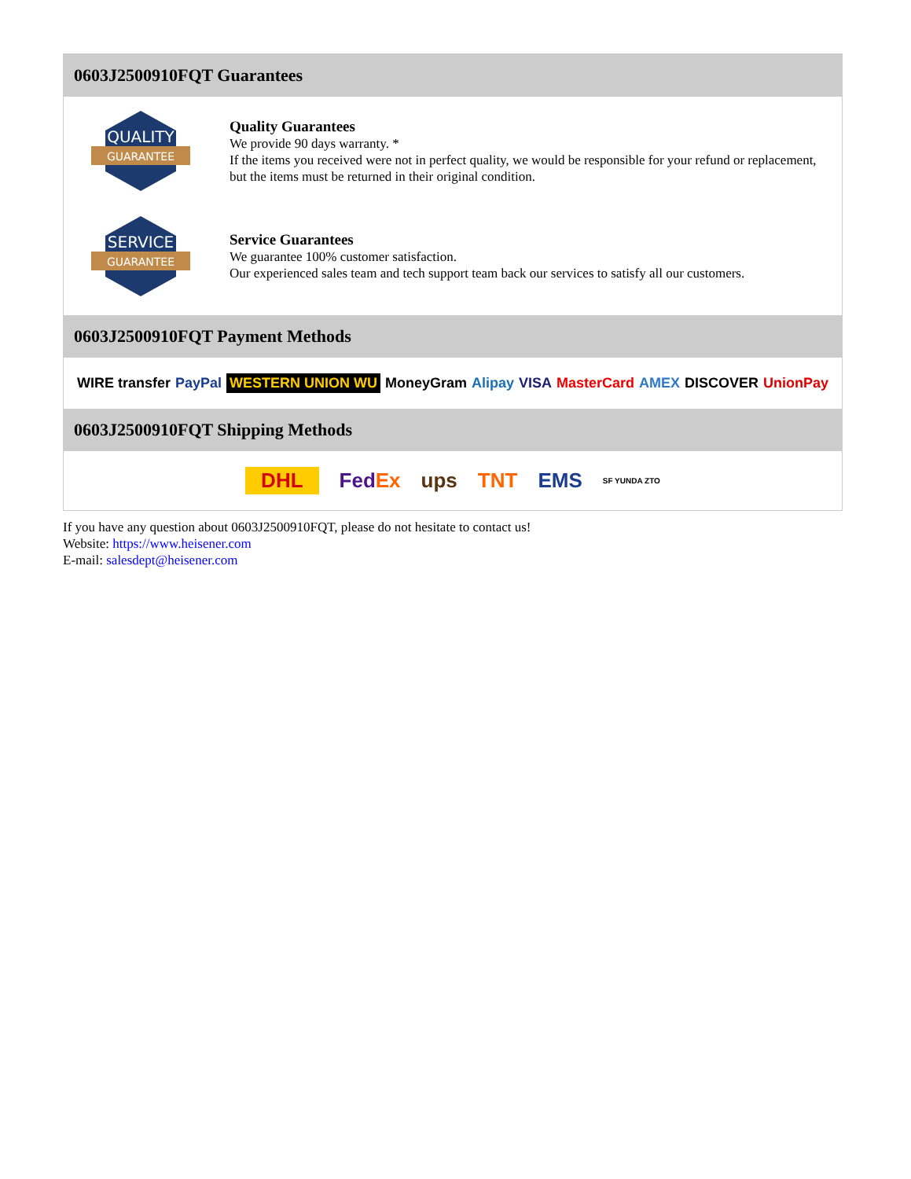0603J2500910FQT Guarantees
QUALITY
GUARANTEE
Quality Guarantees
We provide 90 days warranty. *
If the items you received were not in perfect quality, we would be responsible for your refund or replacement, but the items must be returned in their original condition.
SERVICE
GUARANTEE
Service Guarantees
We guarantee 100% customer satisfaction.
Our experienced sales team and tech support team back our services to satisfy all our customers.
0603J2500910FQT Payment Methods
WIRE transfer PayPal WESTERN UNION WU MoneyGram Alipay VISA MasterCard AMEX DISCOVER UnionPay
0603J2500910FQT Shipping Methods
DHL FedEx ups TNT EMS SF YUNDA ZTO
If you have any question about 0603J2500910FQT, please do not hesitate to contact us!
Website: https://www.heisener.com
E-mail: salesdept@heisener.com